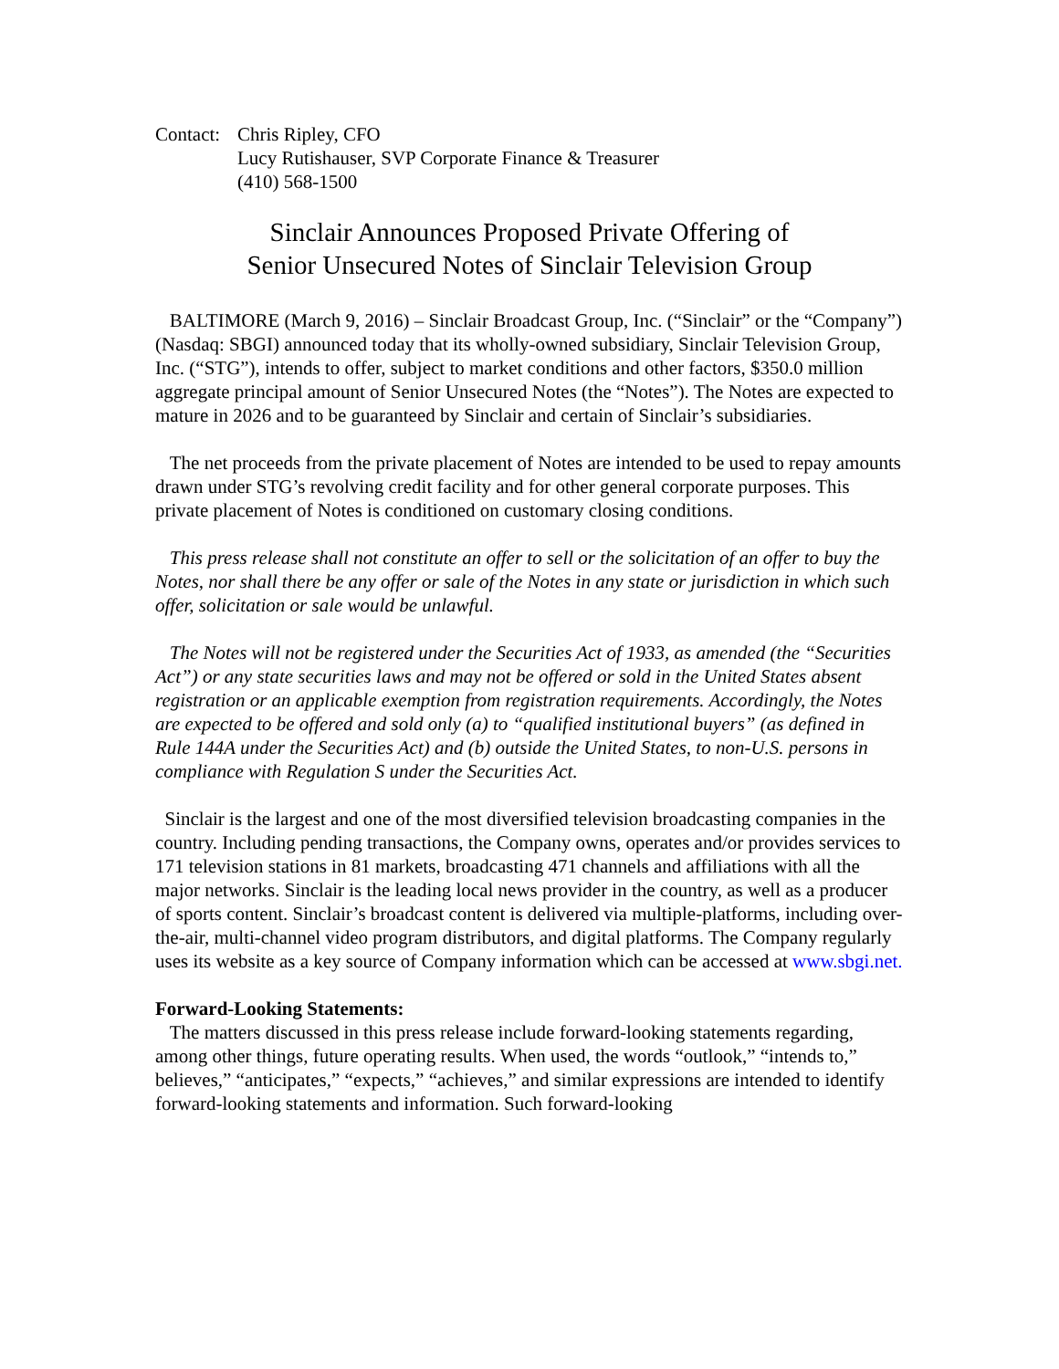Contact:
Chris Ripley, CFO
Lucy Rutishauser, SVP Corporate Finance & Treasurer
(410) 568-1500
Sinclair Announces Proposed Private Offering of
Senior Unsecured Notes of Sinclair Television Group
BALTIMORE (March 9, 2016) – Sinclair Broadcast Group, Inc. (“Sinclair” or the “Company”) (Nasdaq: SBGI) announced today that its wholly-owned subsidiary, Sinclair Television Group, Inc. (“STG”), intends to offer, subject to market conditions and other factors, $350.0 million aggregate principal amount of Senior Unsecured Notes (the “Notes”). The Notes are expected to mature in 2026 and to be guaranteed by Sinclair and certain of Sinclair’s subsidiaries.
The net proceeds from the private placement of Notes are intended to be used to repay amounts drawn under STG’s revolving credit facility and for other general corporate purposes. This private placement of Notes is conditioned on customary closing conditions.
This press release shall not constitute an offer to sell or the solicitation of an offer to buy the Notes, nor shall there be any offer or sale of the Notes in any state or jurisdiction in which such offer, solicitation or sale would be unlawful.
The Notes will not be registered under the Securities Act of 1933, as amended (the “Securities Act”) or any state securities laws and may not be offered or sold in the United States absent registration or an applicable exemption from registration requirements. Accordingly, the Notes are expected to be offered and sold only (a) to “qualified institutional buyers” (as defined in Rule 144A under the Securities Act) and (b) outside the United States, to non-U.S. persons in compliance with Regulation S under the Securities Act.
Sinclair is the largest and one of the most diversified television broadcasting companies in the country. Including pending transactions, the Company owns, operates and/or provides services to 171 television stations in 81 markets, broadcasting 471 channels and affiliations with all the major networks. Sinclair is the leading local news provider in the country, as well as a producer of sports content. Sinclair’s broadcast content is delivered via multiple-platforms, including over-the-air, multi-channel video program distributors, and digital platforms. The Company regularly uses its website as a key source of Company information which can be accessed at www.sbgi.net.
Forward-Looking Statements:
The matters discussed in this press release include forward-looking statements regarding, among other things, future operating results. When used, the words “outlook,” “intends to,” believes,” “anticipates,” “expects,” “achieves,” and similar expressions are intended to identify forward-looking statements and information. Such forward-looking